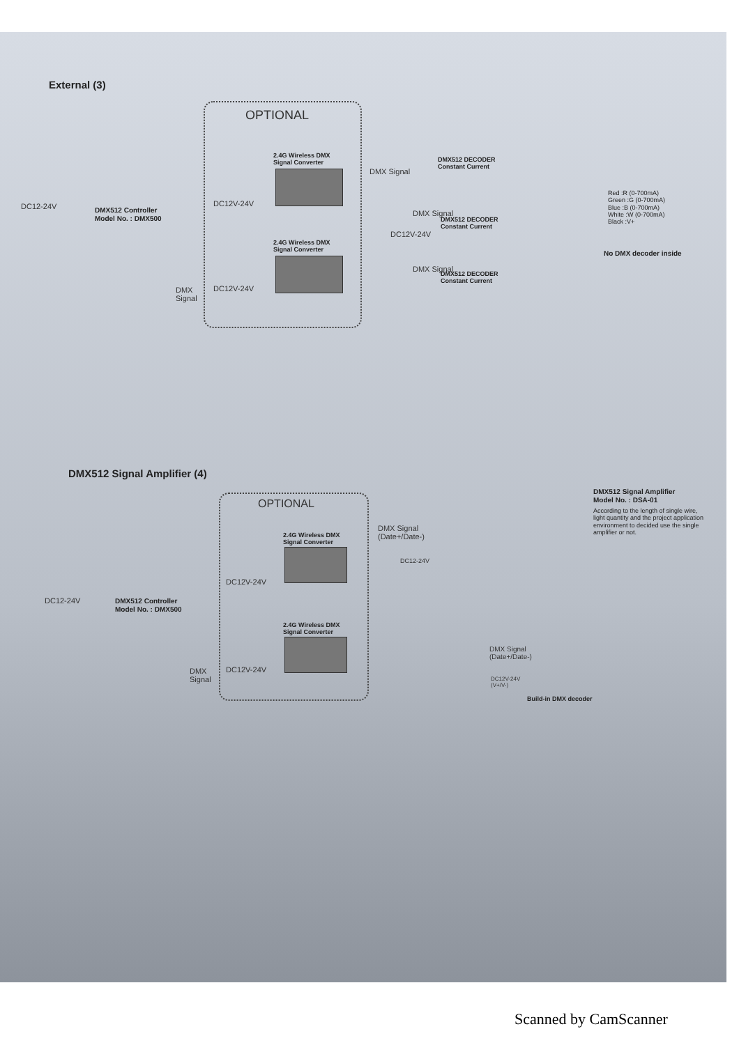External (3)
OPTIONAL
2.4G Wireless DMX
Signal Converter
DC12V-24V
2.4G Wireless DMX
Signal Converter
DC12V-24V
DC12-24V
DMX512 Controller
Model No. : DMX500
DMX
Signal
DMX Signal
DMX512 DECODER
Constant Current
DMX512 DECODER
Constant Current
DMX Signal
DC12V-24V
DMX512 DECODER
Constant Current
DMX Signal
Red :R (0-700mA)
Green :G (0-700mA)
Blue :B (0-700mA)
White :W (0-700mA)
Black :V+
No DMX decoder inside
DMX512 Signal Amplifier (4)
OPTIONAL
2.4G Wireless DMX
Signal Converter
DC12V-24V
2.4G Wireless DMX
Signal Converter
DC12V-24V
DC12-24V
DMX512 Controller
Model No. : DMX500
DMX
Signal
DMX Signal
(Date+/Date-)
DC12-24V
DMX512 Signal Amplifier
Model No. : DSA-01
According to the length of single wire,
light quantity and the project application
environment to decided use the single
amplifier or not.
DMX Signal
(Date+/Date-)
DC12V-24V
(V+/V-)
Build-in DMX decoder
Scanned by CamScanner